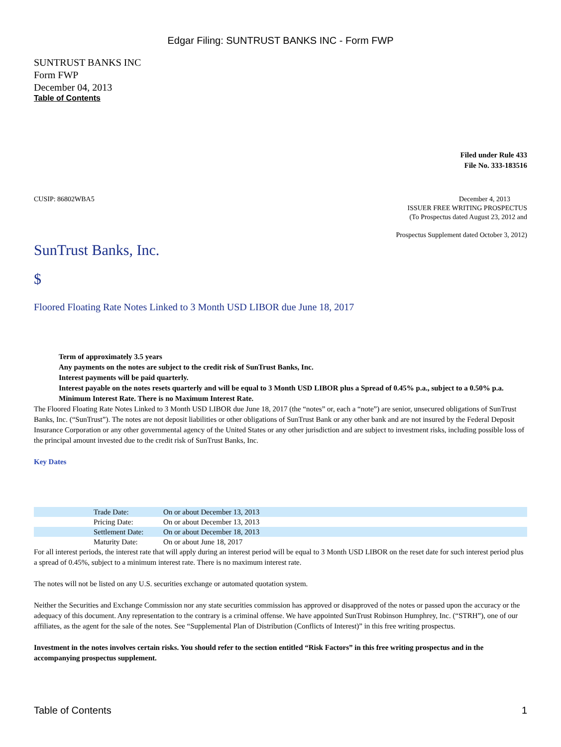Edgar Filing: SUNTRUST BANKS INC - Form FWP
SUNTRUST BANKS INC
Form FWP
December 04, 2013
Table of Contents
Filed under Rule 433
File No. 333-183516
CUSIP: 86802WBA5
December 4, 2013
ISSUER FREE WRITING PROSPECTUS
(To Prospectus dated August 23, 2012 and
Prospectus Supplement dated October 3, 2012)
SunTrust Banks, Inc.
$
Floored Floating Rate Notes Linked to 3 Month USD LIBOR due June 18, 2017
Term of approximately 3.5 years
Any payments on the notes are subject to the credit risk of SunTrust Banks, Inc.
Interest payments will be paid quarterly.
Interest payable on the notes resets quarterly and will be equal to 3 Month USD LIBOR plus a Spread of 0.45% p.a., subject to a 0.50% p.a. Minimum Interest Rate. There is no Maximum Interest Rate.
The Floored Floating Rate Notes Linked to 3 Month USD LIBOR due June 18, 2017 (the “notes” or, each a “note”) are senior, unsecured obligations of SunTrust Banks, Inc. (“SunTrust”). The notes are not deposit liabilities or other obligations of SunTrust Bank or any other bank and are not insured by the Federal Deposit Insurance Corporation or any other governmental agency of the United States or any other jurisdiction and are subject to investment risks, including possible loss of the principal amount invested due to the credit risk of SunTrust Banks, Inc.
Key Dates
| | Trade Date: | On or about December 13, 2013 |
| | Pricing Date: | On or about December 13, 2013 |
| | Settlement Date: | On or about December 18, 2013 |
| | Maturity Date: | On or about June 18, 2017 |
For all interest periods, the interest rate that will apply during an interest period will be equal to 3 Month USD LIBOR on the reset date for such interest period plus a spread of 0.45%, subject to a minimum interest rate. There is no maximum interest rate.
The notes will not be listed on any U.S. securities exchange or automated quotation system.
Neither the Securities and Exchange Commission nor any state securities commission has approved or disapproved of the notes or passed upon the accuracy or the adequacy of this document. Any representation to the contrary is a criminal offense. We have appointed SunTrust Robinson Humphrey, Inc. (“STRH”), one of our affiliates, as the agent for the sale of the notes. See “Supplemental Plan of Distribution (Conflicts of Interest)” in this free writing prospectus.
Investment in the notes involves certain risks. You should refer to the section entitled “Risk Factors” in this free writing prospectus and in the accompanying prospectus supplement.
Table of Contents 1